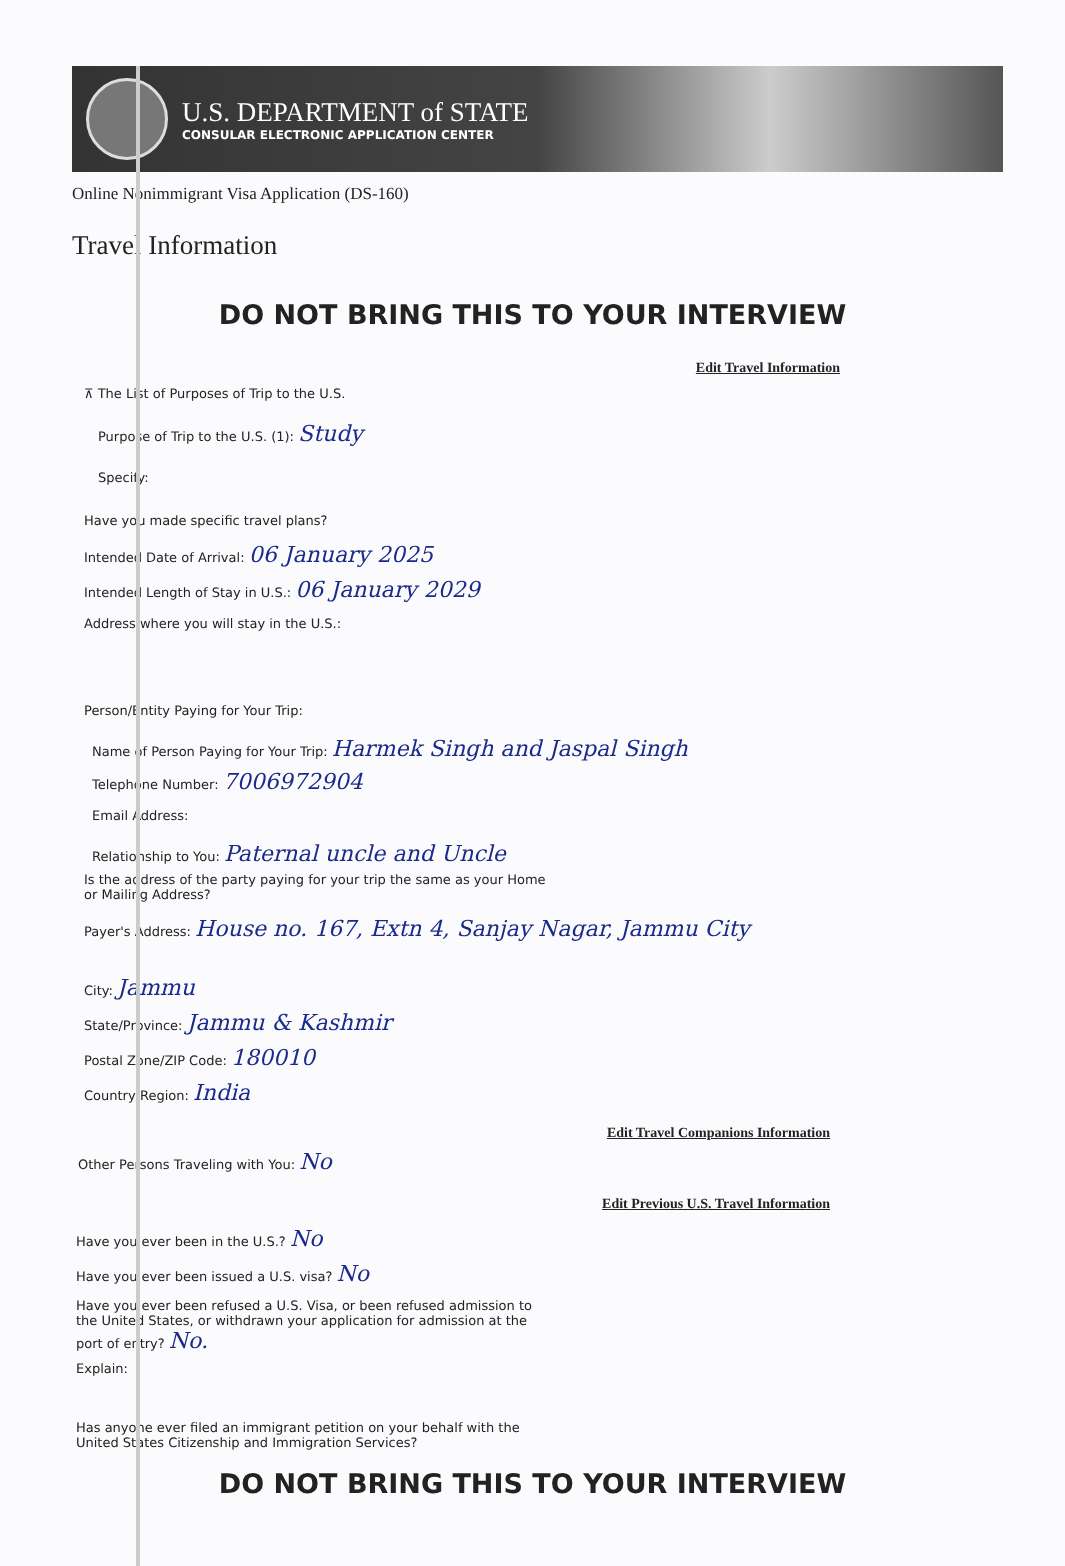U.S. DEPARTMENT of STATE
CONSULAR ELECTRONIC APPLICATION CENTER
Online Nonimmigrant Visa Application (DS-160)
Travel Information
DO NOT BRING THIS TO YOUR INTERVIEW
Edit Travel Information
⊼ The List of Purposes of Trip to the U.S.
Purpose of Trip to the U.S. (1): Study
Specify:
Have you made specific travel plans?
Intended Date of Arrival: 06 January 2025
Intended Length of Stay in U.S.: 06 January 2029
Address where you will stay in the U.S.:
Person/Entity Paying for Your Trip:
Name of Person Paying for Your Trip: Harmek Singh and Jaspal Singh
Telephone Number: 7006972904
Email Address:
Relationship to You: Paternal uncle and Uncle
Is the address of the party paying for your trip the same as your Home
or Mailing Address?
Payer's Address: House no. 167, Extn 4, Sanjay Nagar, Jammu City
City: Jammu
State/Province: Jammu & Kashmir
Postal Zone/ZIP Code: 180010
Country/Region: India
Edit Travel Companions Information
Other Persons Traveling with You: No
Edit Previous U.S. Travel Information
Have you ever been in the U.S.? No
Have you ever been issued a U.S. visa? No
Have you ever been refused a U.S. Visa, or been refused admission to
the United States, or withdrawn your application for admission at the
port of entry? No.
Explain:
Has anyone ever filed an immigrant petition on your behalf with the
United States Citizenship and Immigration Services?
DO NOT BRING THIS TO YOUR INTERVIEW